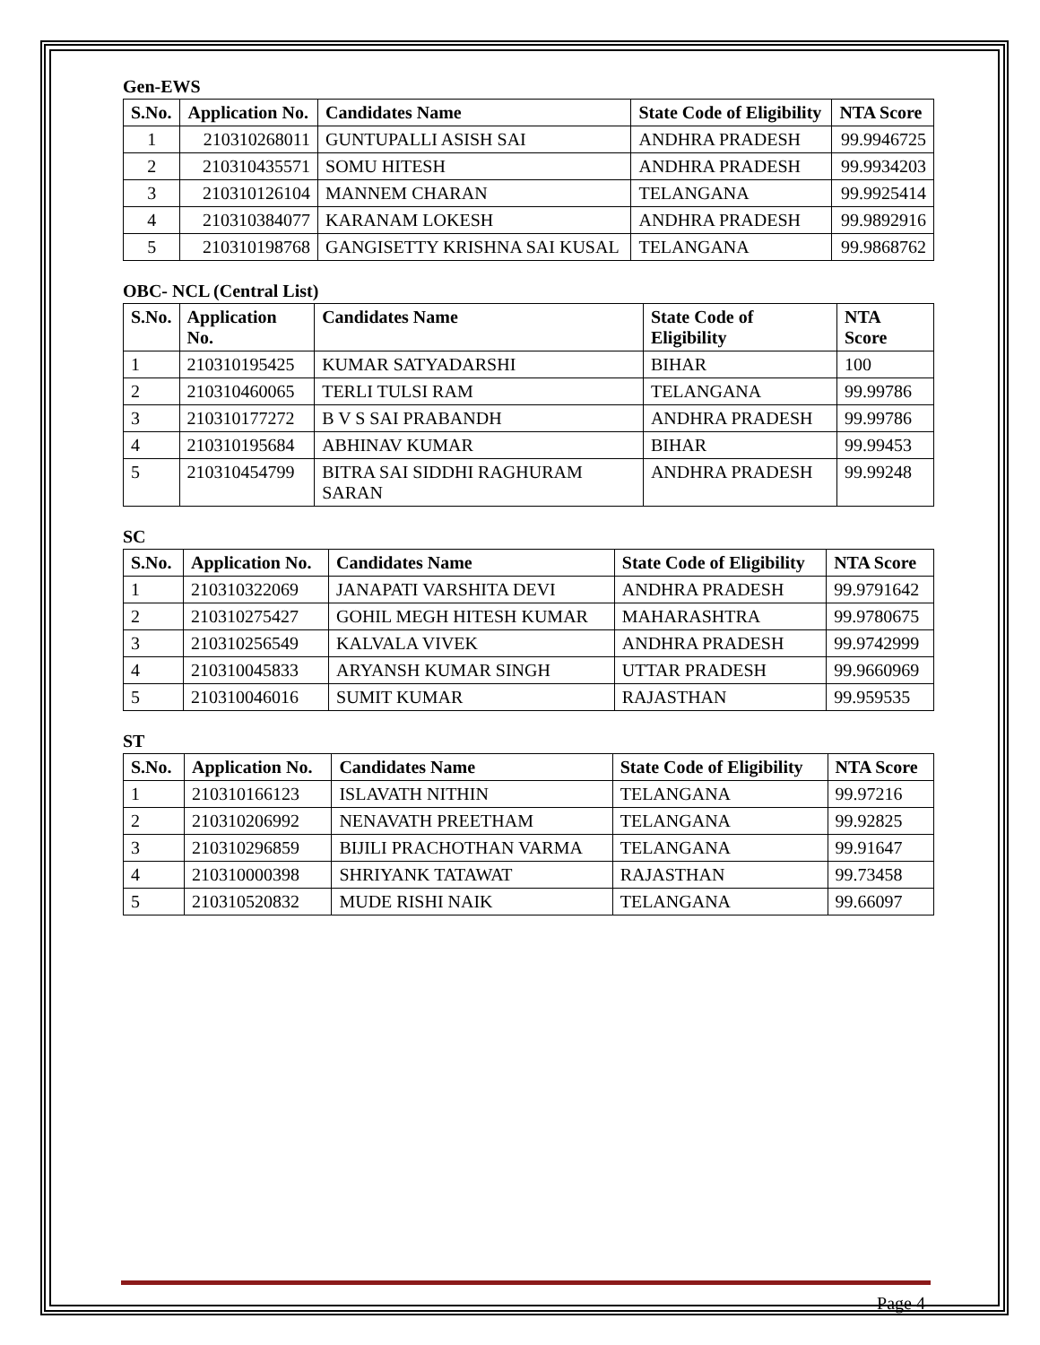Gen-EWS
| S.No. | Application No. | Candidates Name | State Code of Eligibility | NTA Score |
| --- | --- | --- | --- | --- |
| 1 | 210310268011 | GUNTUPALLI ASISH SAI | ANDHRA PRADESH | 99.9946725 |
| 2 | 210310435571 | SOMU HITESH | ANDHRA PRADESH | 99.9934203 |
| 3 | 210310126104 | MANNEM CHARAN | TELANGANA | 99.9925414 |
| 4 | 210310384077 | KARANAM LOKESH | ANDHRA PRADESH | 99.9892916 |
| 5 | 210310198768 | GANGISETTY KRISHNA SAI KUSAL | TELANGANA | 99.9868762 |
OBC- NCL (Central List)
| S.No. | Application No. | Candidates Name | State Code of Eligibility | NTA Score |
| --- | --- | --- | --- | --- |
| 1 | 210310195425 | KUMAR SATYADARSHI | BIHAR | 100 |
| 2 | 210310460065 | TERLI TULSI RAM | TELANGANA | 99.99786 |
| 3 | 210310177272 | B V S SAI PRABANDH | ANDHRA PRADESH | 99.99786 |
| 4 | 210310195684 | ABHINAV KUMAR | BIHAR | 99.99453 |
| 5 | 210310454799 | BITRA SAI SIDDHI RAGHURAM SARAN | ANDHRA PRADESH | 99.99248 |
SC
| S.No. | Application No. | Candidates Name | State Code of Eligibility | NTA Score |
| --- | --- | --- | --- | --- |
| 1 | 210310322069 | JANAPATI VARSHITA DEVI | ANDHRA PRADESH | 99.9791642 |
| 2 | 210310275427 | GOHIL MEGH HITESH KUMAR | MAHARASHTRA | 99.9780675 |
| 3 | 210310256549 | KALVALA VIVEK | ANDHRA PRADESH | 99.9742999 |
| 4 | 210310045833 | ARYANSH KUMAR SINGH | UTTAR PRADESH | 99.9660969 |
| 5 | 210310046016 | SUMIT KUMAR | RAJASTHAN | 99.959535 |
ST
| S.No. | Application No. | Candidates Name | State Code of Eligibility | NTA Score |
| --- | --- | --- | --- | --- |
| 1 | 210310166123 | ISLAVATH NITHIN | TELANGANA | 99.97216 |
| 2 | 210310206992 | NENAVATH PREETHAM | TELANGANA | 99.92825 |
| 3 | 210310296859 | BIJILI PRACHOTHAN VARMA | TELANGANA | 99.91647 |
| 4 | 210310000398 | SHRIYANK TATAWAT | RAJASTHAN | 99.73458 |
| 5 | 210310520832 | MUDE RISHI NAIK | TELANGANA | 99.66097 |
Page 4